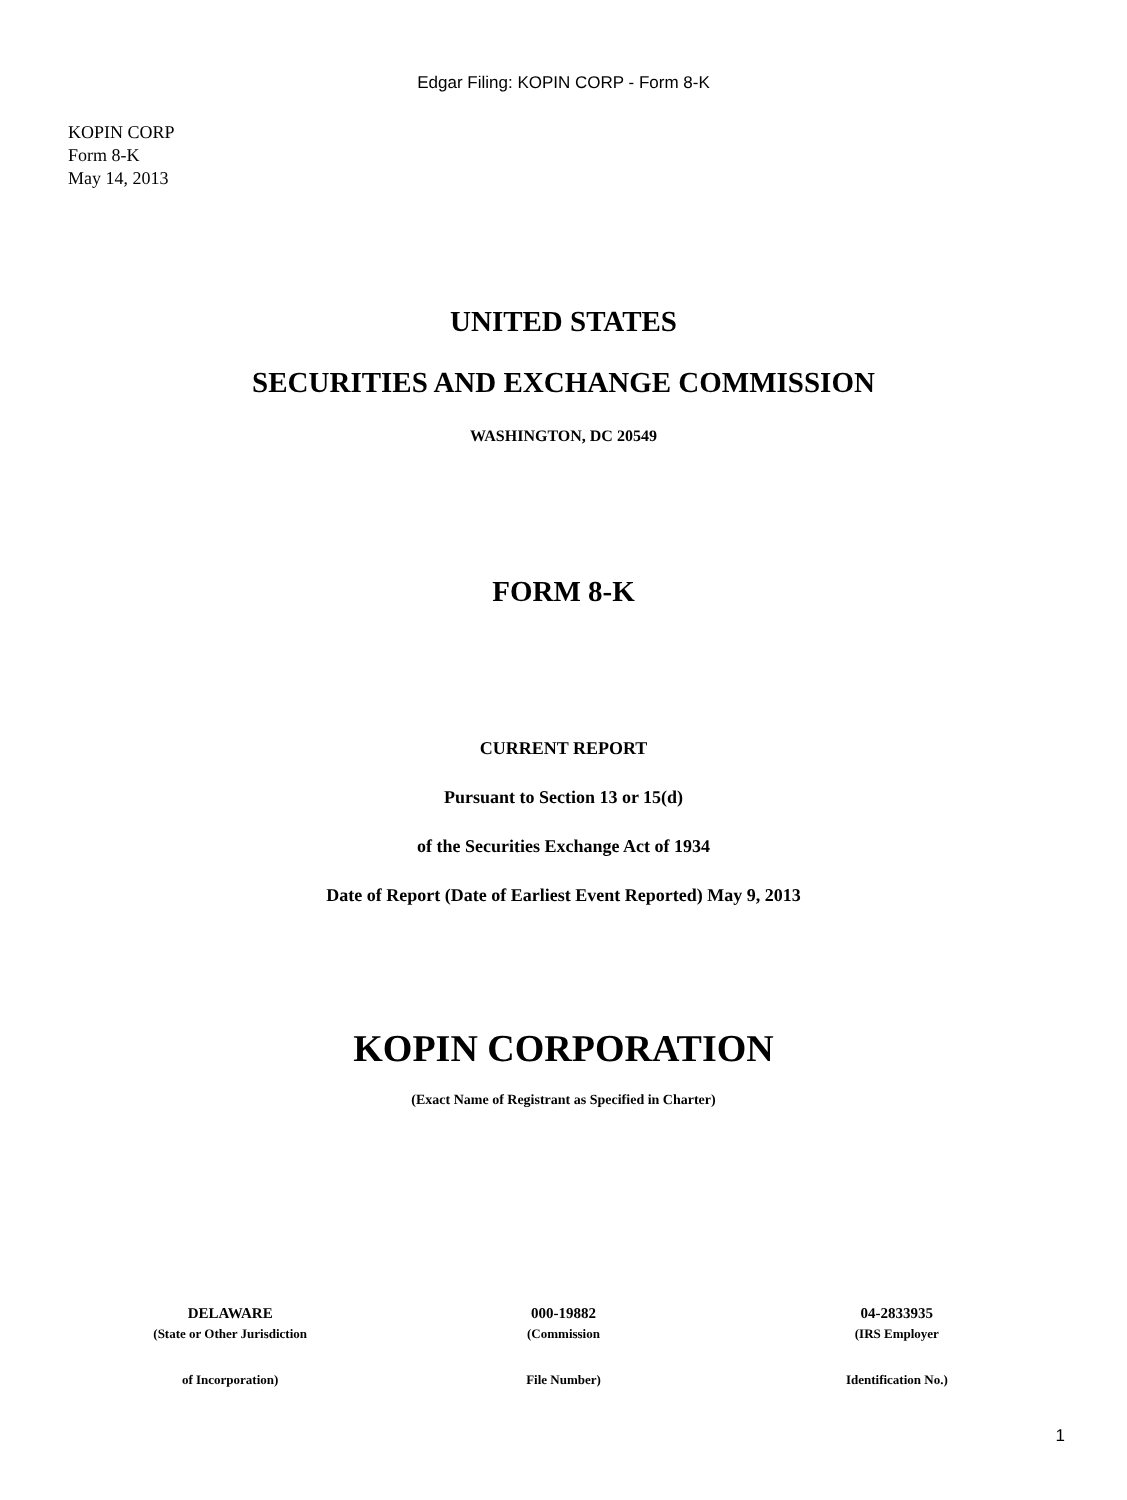Edgar Filing: KOPIN CORP - Form 8-K
KOPIN CORP
Form 8-K
May 14, 2013
UNITED STATES
SECURITIES AND EXCHANGE COMMISSION
WASHINGTON, DC 20549
FORM 8-K
CURRENT REPORT
Pursuant to Section 13 or 15(d)
of the Securities Exchange Act of 1934
Date of Report (Date of Earliest Event Reported) May 9, 2013
KOPIN CORPORATION
(Exact Name of Registrant as Specified in Charter)
| DELAWARE | 000-19882 | 04-2833935 |
| (State or Other Jurisdiction | (Commission | (IRS Employer |
| of Incorporation) | File Number) | Identification No.) |
1